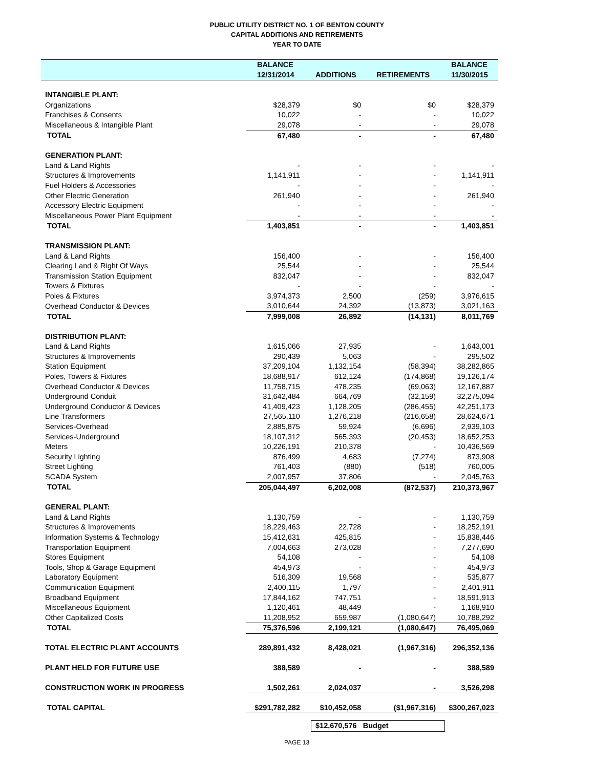PUBLIC UTILITY DISTRICT NO. 1 OF BENTON COUNTY
CAPITAL ADDITIONS AND RETIREMENTS
YEAR TO DATE
| | BALANCE | | | BALANCE |
| --- | --- | --- | --- | --- |
| | 12/31/2014 | ADDITIONS | RETIREMENTS | 11/30/2015 |
| INTANGIBLE PLANT: | | | | |
| Organizations | $28,379 | $0 | $0 | $28,379 |
| Franchises & Consents | 10,022 | - | - | 10,022 |
| Miscellaneous & Intangible Plant | 29,078 | - | - | 29,078 |
| TOTAL | 67,480 | - | - | 67,480 |
| GENERATION PLANT: | | | | |
| Land & Land Rights | - | - | - | - |
| Structures & Improvements | 1,141,911 | - | - | 1,141,911 |
| Fuel Holders & Accessories | - | - | - | - |
| Other Electric Generation | 261,940 | - | - | 261,940 |
| Accessory Electric Equipment | - | - | - | - |
| Miscellaneous Power Plant Equipment | - | - | - | - |
| TOTAL | 1,403,851 | - | - | 1,403,851 |
| TRANSMISSION PLANT: | | | | |
| Land & Land Rights | 156,400 | - | - | 156,400 |
| Clearing Land & Right Of Ways | 25,544 | - | - | 25,544 |
| Transmission Station Equipment | 832,047 | - | - | 832,047 |
| Towers & Fixtures | - | - | - | - |
| Poles & Fixtures | 3,974,373 | 2,500 | (259) | 3,976,615 |
| Overhead Conductor & Devices | 3,010,644 | 24,392 | (13,873) | 3,021,163 |
| TOTAL | 7,999,008 | 26,892 | (14,131) | 8,011,769 |
| DISTRIBUTION PLANT: | | | | |
| Land & Land Rights | 1,615,066 | 27,935 | - | 1,643,001 |
| Structures & Improvements | 290,439 | 5,063 | - | 295,502 |
| Station Equipment | 37,209,104 | 1,132,154 | (58,394) | 38,282,865 |
| Poles, Towers & Fixtures | 18,688,917 | 612,124 | (174,868) | 19,126,174 |
| Overhead Conductor & Devices | 11,758,715 | 478,235 | (69,063) | 12,167,887 |
| Underground Conduit | 31,642,484 | 664,769 | (32,159) | 32,275,094 |
| Underground Conductor & Devices | 41,409,423 | 1,128,205 | (286,455) | 42,251,173 |
| Line Transformers | 27,565,110 | 1,276,218 | (216,658) | 28,624,671 |
| Services-Overhead | 2,885,875 | 59,924 | (6,696) | 2,939,103 |
| Services-Underground | 18,107,312 | 565,393 | (20,453) | 18,652,253 |
| Meters | 10,226,191 | 210,378 | - | 10,436,569 |
| Security Lighting | 876,499 | 4,683 | (7,274) | 873,908 |
| Street Lighting | 761,403 | (880) | (518) | 760,005 |
| SCADA System | 2,007,957 | 37,806 | - | 2,045,763 |
| TOTAL | 205,044,497 | 6,202,008 | (872,537) | 210,373,967 |
| GENERAL PLANT: | | | | |
| Land & Land Rights | 1,130,759 | - | - | 1,130,759 |
| Structures & Improvements | 18,229,463 | 22,728 | - | 18,252,191 |
| Information Systems & Technology | 15,412,631 | 425,815 | - | 15,838,446 |
| Transportation Equipment | 7,004,663 | 273,028 | - | 7,277,690 |
| Stores Equipment | 54,108 | - | - | 54,108 |
| Tools, Shop & Garage Equipment | 454,973 | - | - | 454,973 |
| Laboratory Equipment | 516,309 | 19,568 | - | 535,877 |
| Communication Equipment | 2,400,115 | 1,797 | - | 2,401,911 |
| Broadband Equipment | 17,844,162 | 747,751 | - | 18,591,913 |
| Miscellaneous Equipment | 1,120,461 | 48,449 | - | 1,168,910 |
| Other Capitalized Costs | 11,208,952 | 659,987 | (1,080,647) | 10,788,292 |
| TOTAL | 75,376,596 | 2,199,121 | (1,080,647) | 76,495,069 |
| TOTAL ELECTRIC PLANT ACCOUNTS | 289,891,432 | 8,428,021 | (1,967,316) | 296,352,136 |
| PLANT HELD FOR FUTURE USE | 388,589 | - | - | 388,589 |
| CONSTRUCTION WORK IN PROGRESS | 1,502,261 | 2,024,037 | - | 3,526,298 |
| TOTAL CAPITAL | $291,782,282 | $10,452,058 | ($1,967,316) | $300,267,023 |
$12,670,576 Budget
PAGE 13